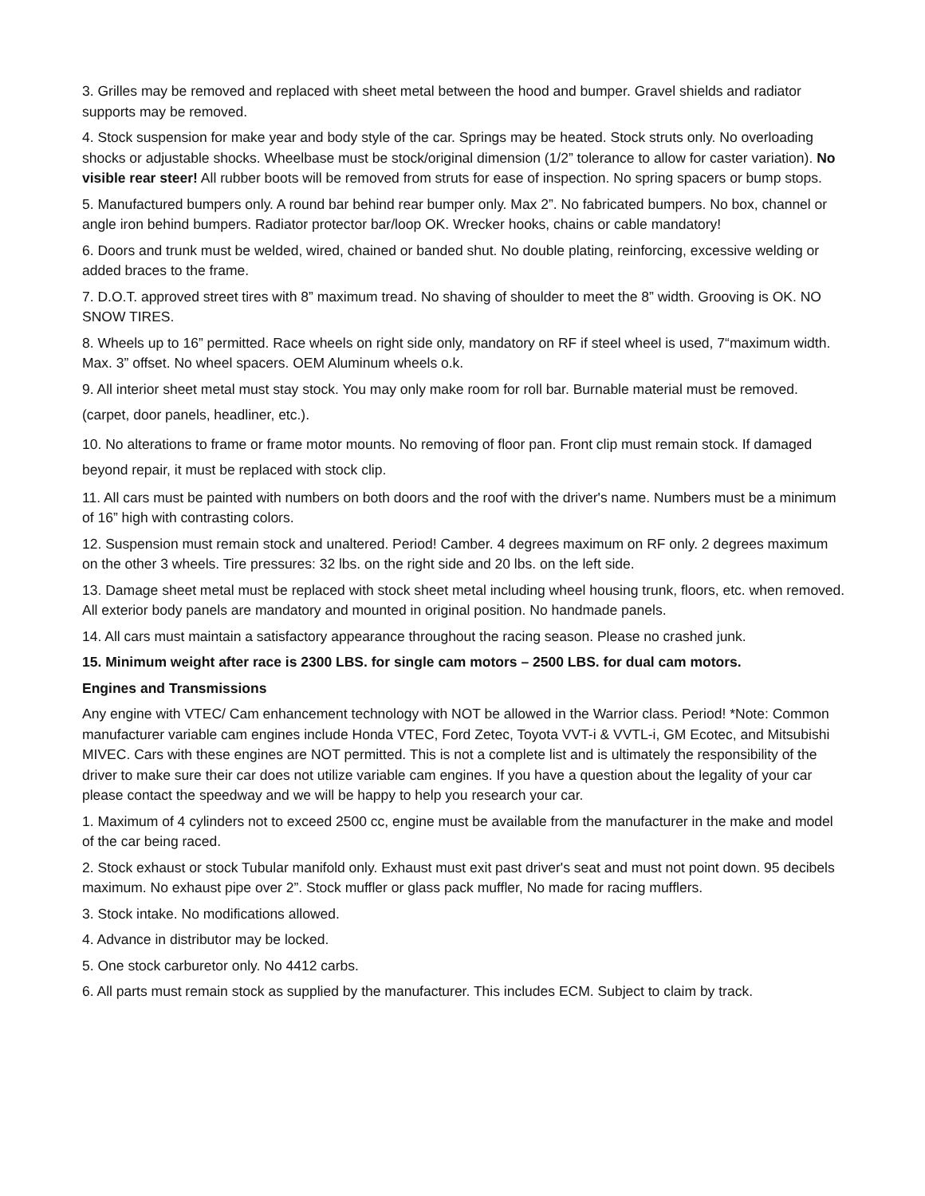3. Grilles may be removed and replaced with sheet metal between the hood and bumper. Gravel shields and radiator supports may be removed.
4. Stock suspension for make year and body style of the car. Springs may be heated. Stock struts only. No overloading shocks or adjustable shocks. Wheelbase must be stock/original dimension (1/2” tolerance to allow for caster variation). No visible rear steer! All rubber boots will be removed from struts for ease of inspection. No spring spacers or bump stops.
5. Manufactured bumpers only. A round bar behind rear bumper only. Max 2”. No fabricated bumpers. No box, channel or angle iron behind bumpers. Radiator protector bar/loop OK. Wrecker hooks, chains or cable mandatory!
6. Doors and trunk must be welded, wired, chained or banded shut. No double plating, reinforcing, excessive welding or added braces to the frame.
7. D.O.T. approved street tires with 8” maximum tread. No shaving of shoulder to meet the 8” width. Grooving is OK. NO SNOW TIRES.
8. Wheels up to 16” permitted. Race wheels on right side only, mandatory on RF if steel wheel is used, 7“maximum width. Max. 3” offset. No wheel spacers. OEM Aluminum wheels o.k.
9. All interior sheet metal must stay stock. You may only make room for roll bar. Burnable material must be removed.
(carpet, door panels, headliner, etc.).
10. No alterations to frame or frame motor mounts. No removing of floor pan. Front clip must remain stock. If damaged beyond repair, it must be replaced with stock clip.
11. All cars must be painted with numbers on both doors and the roof with the driver's name. Numbers must be a minimum of 16” high with contrasting colors.
12. Suspension must remain stock and unaltered. Period! Camber. 4 degrees maximum on RF only. 2 degrees maximum on the other 3 wheels. Tire pressures: 32 lbs. on the right side and 20 lbs. on the left side.
13. Damage sheet metal must be replaced with stock sheet metal including wheel housing trunk, floors, etc. when removed. All exterior body panels are mandatory and mounted in original position. No handmade panels.
14. All cars must maintain a satisfactory appearance throughout the racing season. Please no crashed junk.
15. Minimum weight after race is 2300 LBS. for single cam motors – 2500 LBS. for dual cam motors.
Engines and Transmissions
Any engine with VTEC/ Cam enhancement technology with NOT be allowed in the Warrior class. Period! *Note: Common manufacturer variable cam engines include Honda VTEC, Ford Zetec, Toyota VVT-i & VVTL-i, GM Ecotec, and Mitsubishi MIVEC. Cars with these engines are NOT permitted. This is not a complete list and is ultimately the responsibility of the driver to make sure their car does not utilize variable cam engines. If you have a question about the legality of your car please contact the speedway and we will be happy to help you research your car.
1. Maximum of 4 cylinders not to exceed 2500 cc, engine must be available from the manufacturer in the make and model of the car being raced.
2. Stock exhaust or stock Tubular manifold only. Exhaust must exit past driver's seat and must not point down. 95 decibels maximum. No exhaust pipe over 2”. Stock muffler or glass pack muffler, No made for racing mufflers.
3. Stock intake. No modifications allowed.
4. Advance in distributor may be locked.
5. One stock carburetor only. No 4412 carbs.
6. All parts must remain stock as supplied by the manufacturer. This includes ECM. Subject to claim by track.